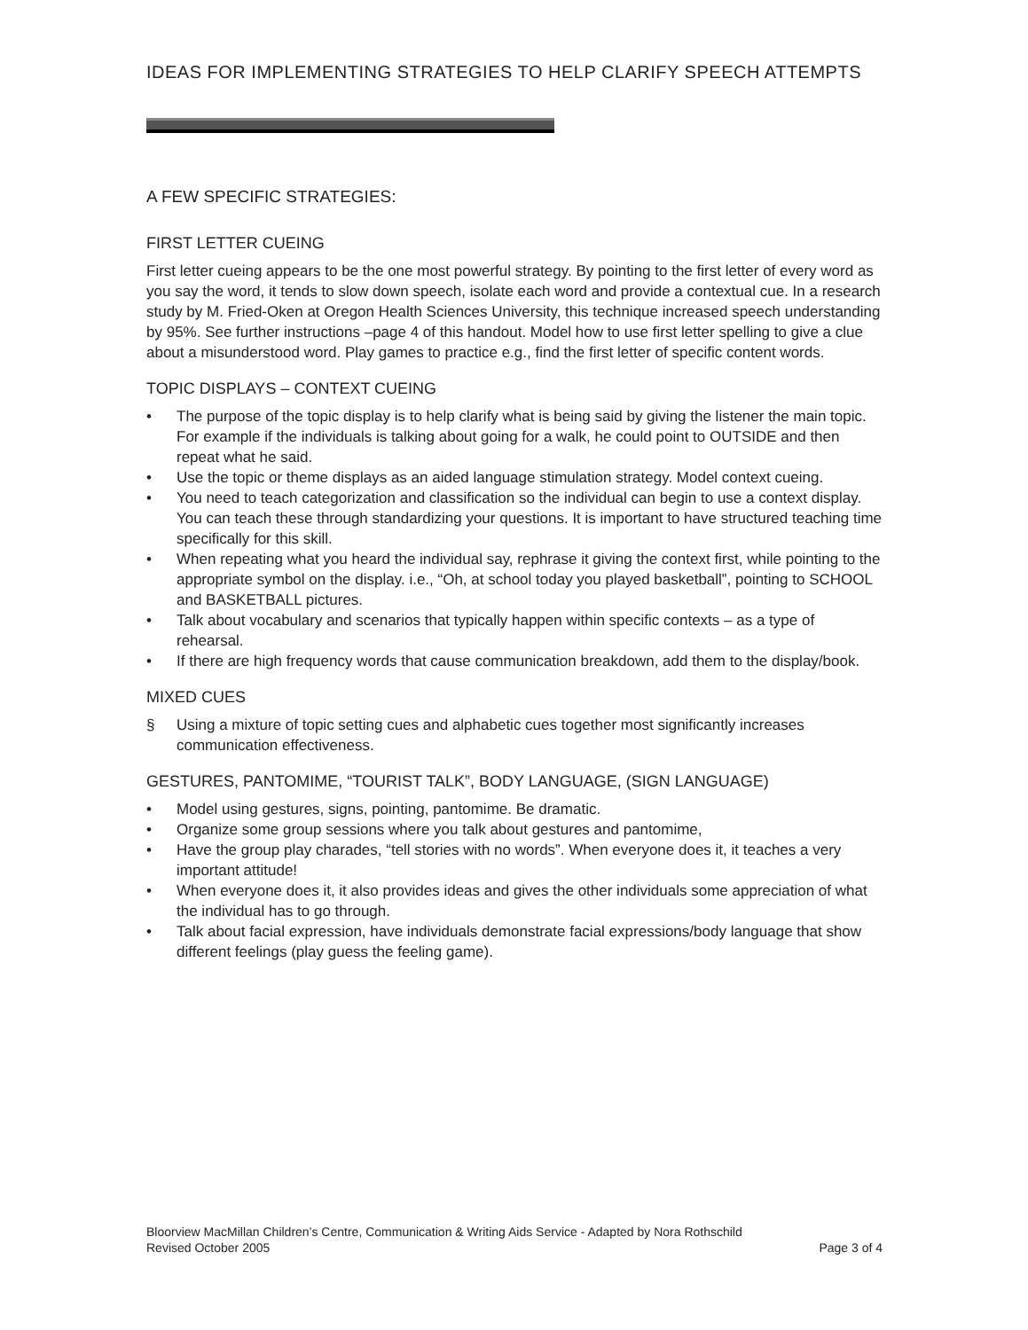IDEAS FOR IMPLEMENTING STRATEGIES TO HELP CLARIFY SPEECH ATTEMPTS
A FEW SPECIFIC STRATEGIES:
FIRST LETTER CUEING
First letter cueing appears to be the one most powerful strategy. By pointing to the first letter of every word as you say the word, it tends to slow down speech, isolate each word and provide a contextual cue. In a research study by M. Fried-Oken at Oregon Health Sciences University, this technique increased speech understanding by 95%. See further instructions –page 4 of this handout. Model how to use first letter spelling to give a clue about a misunderstood word. Play games to practice e.g., find the first letter of specific content words.
TOPIC DISPLAYS – CONTEXT CUEING
• The purpose of the topic display is to help clarify what is being said by giving the listener the main topic. For example if the individuals is talking about going for a walk, he could point to OUTSIDE and then repeat what he said.
• Use the topic or theme displays as an aided language stimulation strategy. Model context cueing.
• You need to teach categorization and classification so the individual can begin to use a context display. You can teach these through standardizing your questions. It is important to have structured teaching time specifically for this skill.
• When repeating what you heard the individual say, rephrase it giving the context first, while pointing to the appropriate symbol on the display. i.e., “Oh, at school today you played basketball”, pointing to SCHOOL and BASKETBALL pictures.
• Talk about vocabulary and scenarios that typically happen within specific contexts – as a type of rehearsal.
• If there are high frequency words that cause communication breakdown, add them to the display/book.
MIXED CUES
§ Using a mixture of topic setting cues and alphabetic cues together most significantly increases communication effectiveness.
GESTURES, PANTOMIME, “TOURIST TALK”, BODY LANGUAGE, (SIGN LANGUAGE)
• Model using gestures, signs, pointing, pantomime. Be dramatic.
• Organize some group sessions where you talk about gestures and pantomime,
• Have the group play charades, “tell stories with no words”. When everyone does it, it teaches a very important attitude!
• When everyone does it, it also provides ideas and gives the other individuals some appreciation of what the individual has to go through.
• Talk about facial expression, have individuals demonstrate facial expressions/body language that show different feelings (play guess the feeling game).
Bloorview MacMillan Children’s Centre, Communication & Writing Aids Service - Adapted by Nora Rothschild
Revised October 2005 Page 3 of 4